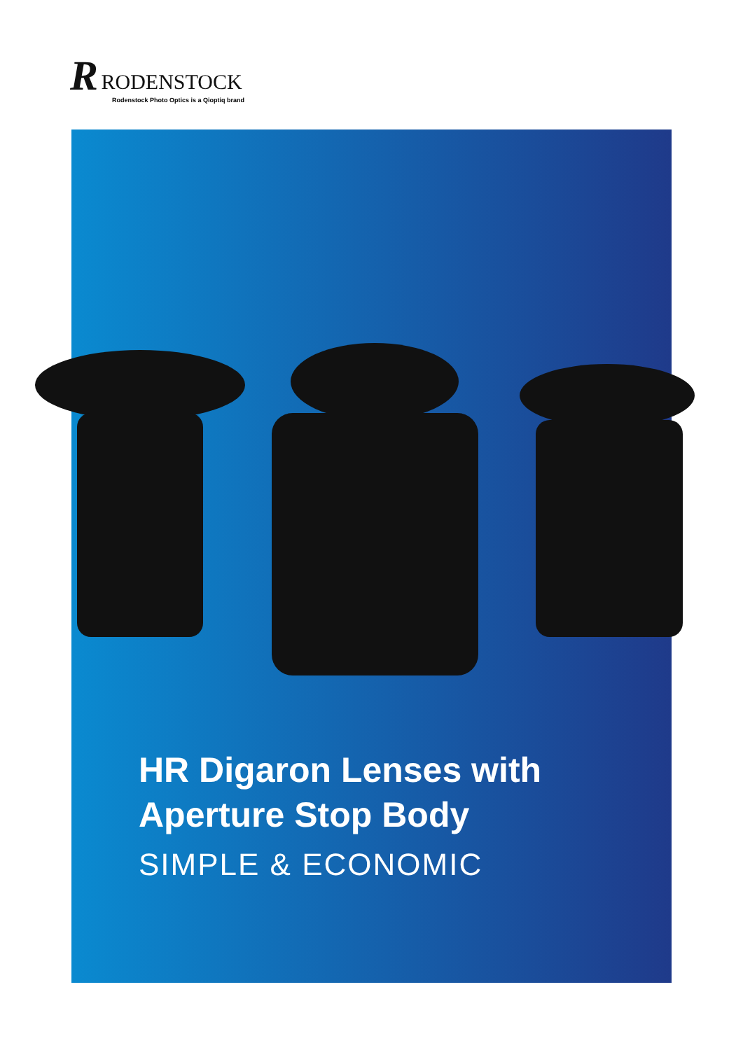R RODENSTOCK
Rodenstock Photo Optics is a Qioptiq brand
HR Digaron Lenses with
Aperture Stop Body
SIMPLE & ECONOMIC